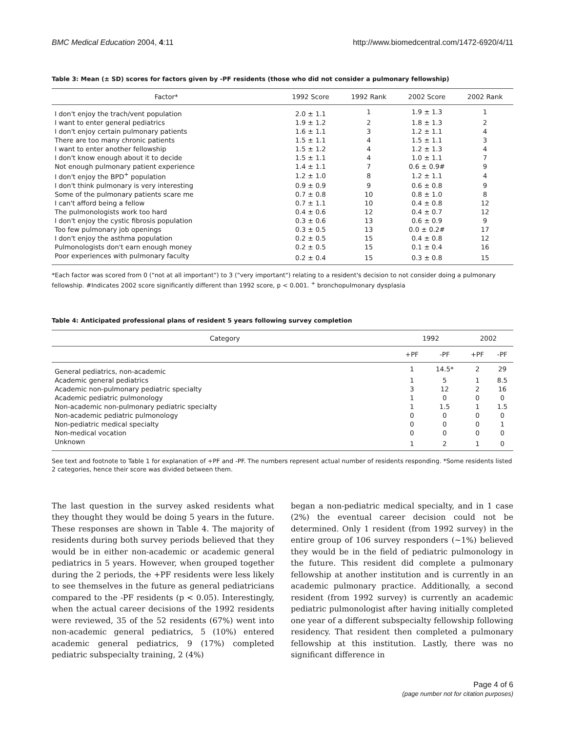BMC Medical Education 2004, 4:11 http://www.biomedcentral.com/1472-6920/4/11
Table 3: Mean (± SD) scores for factors given by -PF residents (those who did not consider a pulmonary fellowship)
| Factor* | 1992 Score | 1992 Rank | 2002 Score | 2002 Rank |
| --- | --- | --- | --- | --- |
| I don't enjoy the trach/vent population | 2.0 ± 1.1 | 1 | 1.9 ± 1.3 | 1 |
| I want to enter general pediatrics | 1.9 ± 1.2 | 2 | 1.8 ± 1.3 | 2 |
| I don't enjoy certain pulmonary patients | 1.6 ± 1.1 | 3 | 1.2 ± 1.1 | 4 |
| There are too many chronic patients | 1.5 ± 1.1 | 4 | 1.5 ± 1.1 | 3 |
| I want to enter another fellowship | 1.5 ± 1.2 | 4 | 1.2 ± 1.3 | 4 |
| I don't know enough about it to decide | 1.5 ± 1.1 | 4 | 1.0 ± 1.1 | 7 |
| Not enough pulmonary patient experience | 1.4 ± 1.1 | 7 | 0.6 ± 0.9# | 9 |
| I don't enjoy the BPD<sup>+</sup> population | 1.2 ± 1.0 | 8 | 1.2 ± 1.1 | 4 |
| I don't think pulmonary is very interesting | 0.9 ± 0.9 | 9 | 0.6 ± 0.8 | 9 |
| Some of the pulmonary patients scare me | 0.7 ± 0.8 | 10 | 0.8 ± 1.0 | 8 |
| I can't afford being a fellow | 0.7 ± 1.1 | 10 | 0.4 ± 0.8 | 12 |
| The pulmonologists work too hard | 0.4 ± 0.6 | 12 | 0.4 ± 0.7 | 12 |
| I don't enjoy the cystic fibrosis population | 0.3 ± 0.6 | 13 | 0.6 ± 0.9 | 9 |
| Too few pulmonary job openings | 0.3 ± 0.5 | 13 | 0.0 ± 0.2# | 17 |
| I don't enjoy the asthma population | 0.2 ± 0.5 | 15 | 0.4 ± 0.8 | 12 |
| Pulmonologists don't earn enough money | 0.2 ± 0.5 | 15 | 0.1 ± 0.4 | 16 |
| Poor experiences with pulmonary faculty | 0.2 ± 0.4 | 15 | 0.3 ± 0.8 | 15 |
*Each factor was scored from 0 ("not at all important") to 3 ("very important") relating to a resident's decision to not consider doing a pulmonary fellowship. #Indicates 2002 score significantly different than 1992 score, p < 0.001. <sup>+</sup> bronchopulmonary dysplasia
Table 4: Anticipated professional plans of resident 5 years following survey completion
| Category | 1992 | | 2002 | |
| --- | --- | --- | --- | --- |
| | +PF | -PF | +PF | -PF |
| General pediatrics, non-academic | 1 | 14.5* | 2 | 29 |
| Academic general pediatrics | 1 | 5 | 1 | 8.5 |
| Academic non-pulmonary pediatric specialty | 3 | 12 | 2 | 16 |
| Academic pediatric pulmonology | 1 | 0 | 0 | 0 |
| Non-academic non-pulmonary pediatric specialty | 1 | 1.5 | 1 | 1.5 |
| Non-academic pediatric pulmonology | 0 | 0 | 0 | 0 |
| Non-pediatric medical specialty | 0 | 0 | 0 | 1 |
| Non-medical vocation | 0 | 0 | 0 | 0 |
| Unknown | 1 | 2 | 1 | 0 |
See text and footnote to Table 1 for explanation of +PF and -PF. The numbers represent actual number of residents responding. *Some residents listed 2 categories, hence their score was divided between them.
The last question in the survey asked residents what they thought they would be doing 5 years in the future. These responses are shown in Table 4. The majority of residents during both survey periods believed that they would be in either non-academic or academic general pediatrics in 5 years. However, when grouped together during the 2 periods, the +PF residents were less likely to see themselves in the future as general pediatricians compared to the -PF residents (p < 0.05). Interestingly, when the actual career decisions of the 1992 residents were reviewed, 35 of the 52 residents (67%) went into non-academic general pediatrics, 5 (10%) entered academic general pediatrics, 9 (17%) completed pediatric subspecialty training, 2 (4%)
began a non-pediatric medical specialty, and in 1 case (2%) the eventual career decision could not be determined. Only 1 resident (from 1992 survey) in the entire group of 106 survey responders (~1%) believed they would be in the field of pediatric pulmonology in the future. This resident did complete a pulmonary fellowship at another institution and is currently in an academic pulmonary practice. Additionally, a second resident (from 1992 survey) is currently an academic pediatric pulmonologist after having initially completed one year of a different subspecialty fellowship following residency. That resident then completed a pulmonary fellowship at this institution. Lastly, there was no significant difference in
Page 4 of 6
(page number not for citation purposes)